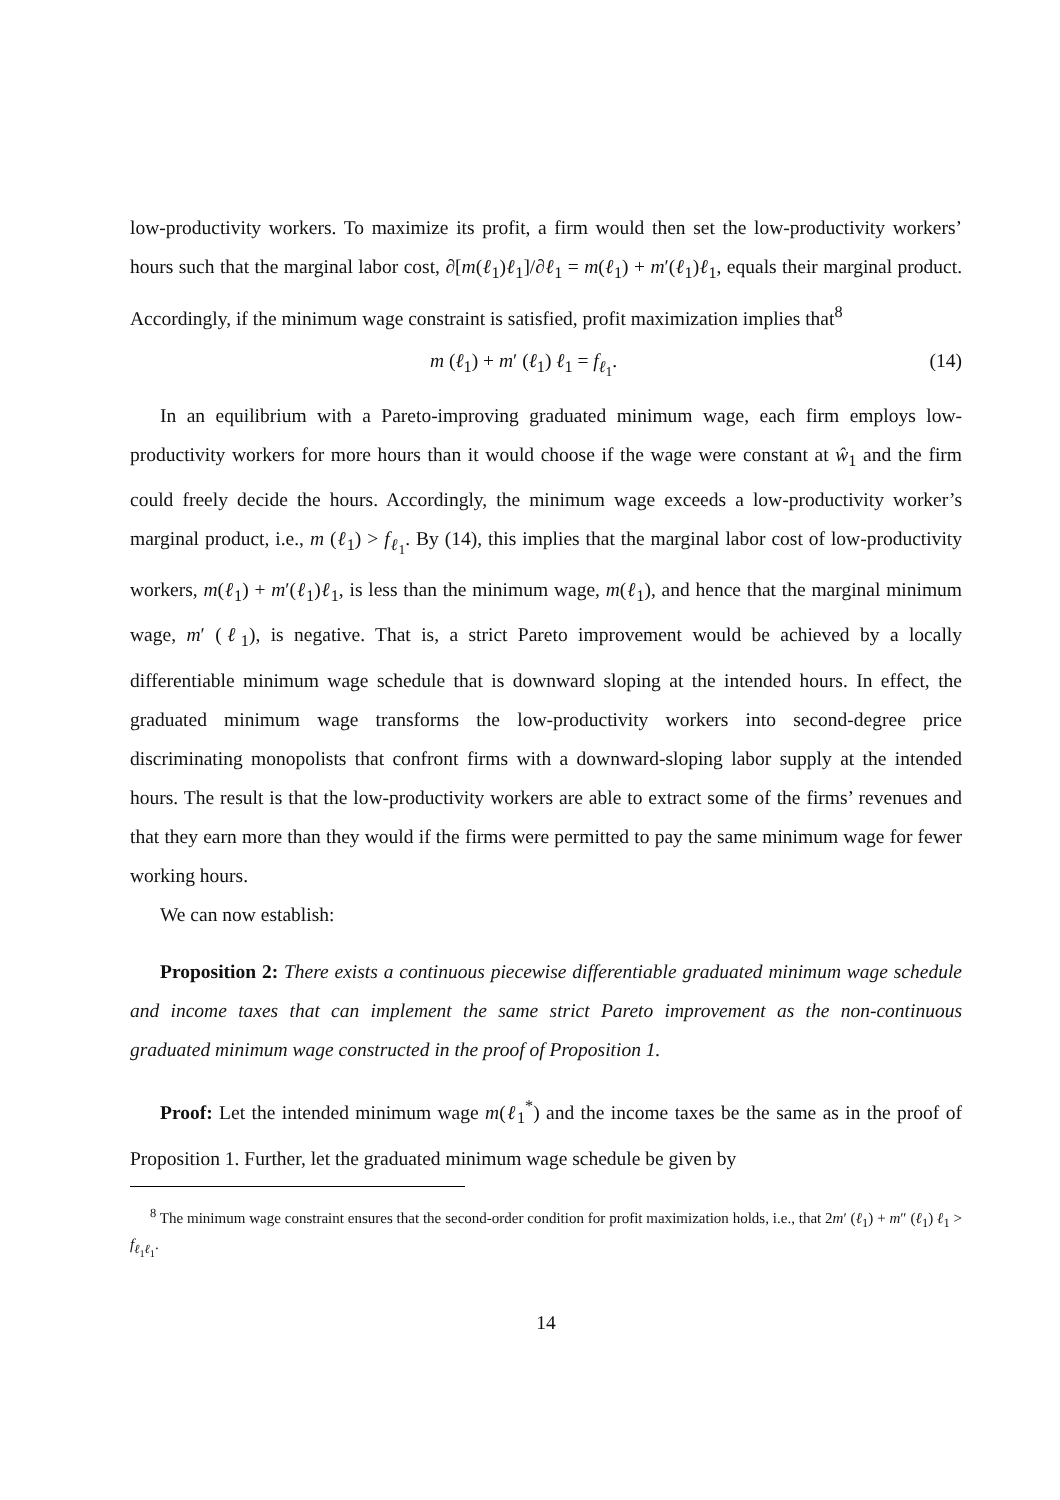low-productivity workers. To maximize its profit, a firm would then set the low-productivity workers’ hours such that the marginal labor cost, ∂[m(ℓ<sub>1</sub>)ℓ<sub>1</sub>]/∂ℓ<sub>1</sub> = m(ℓ<sub>1</sub>) + m′(ℓ<sub>1</sub>)ℓ<sub>1</sub>, equals their marginal product. Accordingly, if the minimum wage constraint is satisfied, profit maximization implies that<sup>8</sup>
m (ℓ<sub>1</sub>) + m′ (ℓ<sub>1</sub>) ℓ<sub>1</sub> = f<sub>ℓ<sub>1</sub></sub>. (14)
In an equilibrium with a Pareto-improving graduated minimum wage, each firm employs low-productivity workers for more hours than it would choose if the wage were constant at ŵ<sub>1</sub> and the firm could freely decide the hours. Accordingly, the minimum wage exceeds a low-productivity worker’s marginal product, i.e., m (ℓ<sub>1</sub>) > f<sub>ℓ<sub>1</sub></sub>. By (14), this implies that the marginal labor cost of low-productivity workers, m(ℓ<sub>1</sub>) + m′(ℓ<sub>1</sub>)ℓ<sub>1</sub>, is less than the minimum wage, m(ℓ<sub>1</sub>), and hence that the marginal minimum wage, m′ (ℓ<sub>1</sub>), is negative. That is, a strict Pareto improvement would be achieved by a locally differentiable minimum wage schedule that is downward sloping at the intended hours. In effect, the graduated minimum wage transforms the low-productivity workers into second-degree price discriminating monopolists that confront firms with a downward-sloping labor supply at the intended hours. The result is that the low-productivity workers are able to extract some of the firms’ revenues and that they earn more than they would if the firms were permitted to pay the same minimum wage for fewer working hours.
We can now establish:
Proposition 2: There exists a continuous piecewise differentiable graduated minimum wage schedule and income taxes that can implement the same strict Pareto improvement as the non-continuous graduated minimum wage constructed in the proof of Proposition 1.
Proof: Let the intended minimum wage m(ℓ<sub>1</sub><sup>*</sup>) and the income taxes be the same as in the proof of Proposition 1. Further, let the graduated minimum wage schedule be given by
<sup>8</sup> The minimum wage constraint ensures that the second-order condition for profit maximization holds, i.e., that 2m′ (ℓ<sub>1</sub>) + m″ (ℓ<sub>1</sub>) ℓ<sub>1</sub> > f<sub>ℓ<sub>1</sub>ℓ<sub>1</sub></sub>.
14